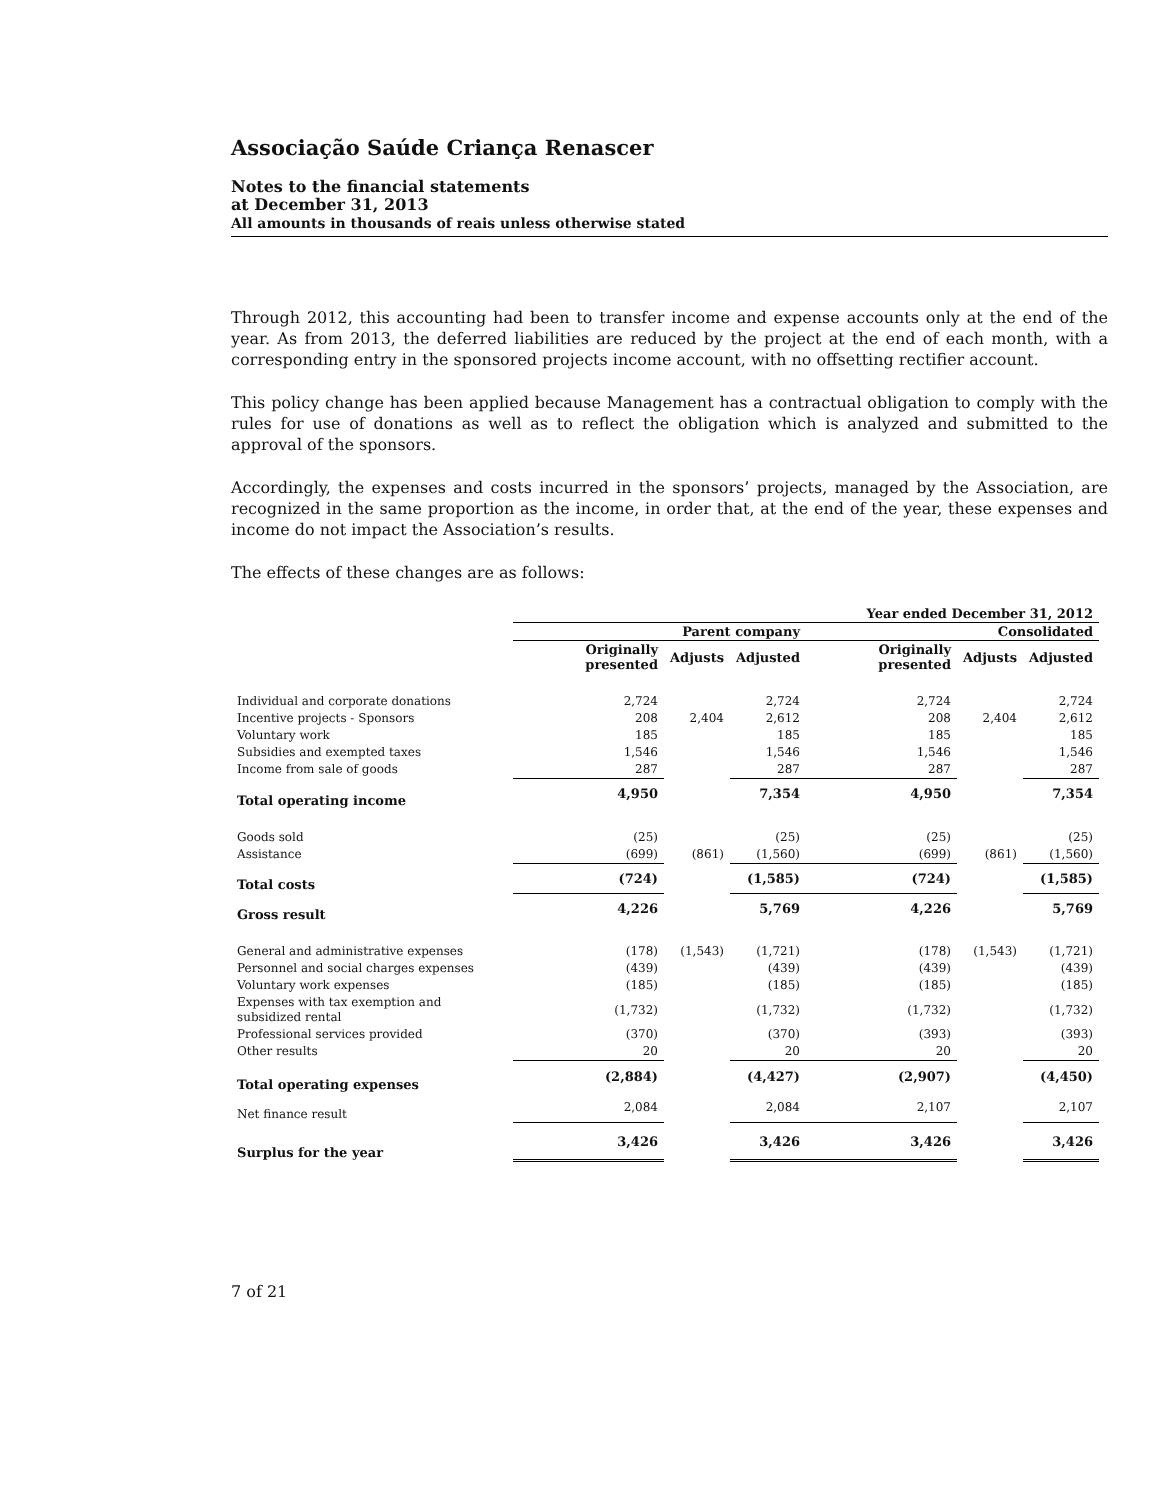Associação Saúde Criança Renascer
Notes to the financial statements
at December 31, 2013
All amounts in thousands of reais unless otherwise stated
Through 2012, this accounting had been to transfer income and expense accounts only at the end of the year. As from 2013, the deferred liabilities are reduced by the project at the end of each month, with a corresponding entry in the sponsored projects income account, with no offsetting rectifier account.
This policy change has been applied because Management has a contractual obligation to comply with the rules for use of donations as well as to reflect the obligation which is analyzed and submitted to the approval of the sponsors.
Accordingly, the expenses and costs incurred in the sponsors’ projects, managed by the Association, are recognized in the same proportion as the income, in order that, at the end of the year, these expenses and income do not impact the Association’s results.
The effects of these changes are as follows:
| | Year ended December 31, 2012 | | | | | |
| | Parent company | | | Consolidated | | |
| | Originally presented | Adjusts | Adjusted | Originally presented | Adjusts | Adjusted |
| Individual and corporate donations | 2,724 | | 2,724 | 2,724 | | 2,724 |
| Incentive projects - Sponsors | 208 | 2,404 | 2,612 | 208 | 2,404 | 2,612 |
| Voluntary work | 185 | | 185 | 185 | | 185 |
| Subsidies and exempted taxes | 1,546 | | 1,546 | 1,546 | | 1,546 |
| Income from sale of goods | 287 | | 287 | 287 | | 287 |
| Total operating income | 4,950 | | 7,354 | 4,950 | | 7,354 |
| Goods sold | (25) | | (25) | (25) | | (25) |
| Assistance | (699) | (861) | (1,560) | (699) | (861) | (1,560) |
| Total costs | (724) | | (1,585) | (724) | | (1,585) |
| Gross result | 4,226 | | 5,769 | 4,226 | | 5,769 |
| General and administrative expenses | (178) | (1,543) | (1,721) | (178) | (1,543) | (1,721) |
| Personnel and social charges expenses | (439) | | (439) | (439) | | (439) |
| Voluntary work expenses | (185) | | (185) | (185) | | (185) |
| Expenses with tax exemption and subsidized rental | (1,732) | | (1,732) | (1,732) | | (1,732) |
| Professional services provided | (370) | | (370) | (393) | | (393) |
| Other results | 20 | | 20 | 20 | | 20 |
| Total operating expenses | (2,884) | | (4,427) | (2,907) | | (4,450) |
| Net finance result | 2,084 | | 2,084 | 2,107 | | 2,107 |
| Surplus for the year | 3,426 | | 3,426 | 3,426 | | 3,426 |
7 of 21